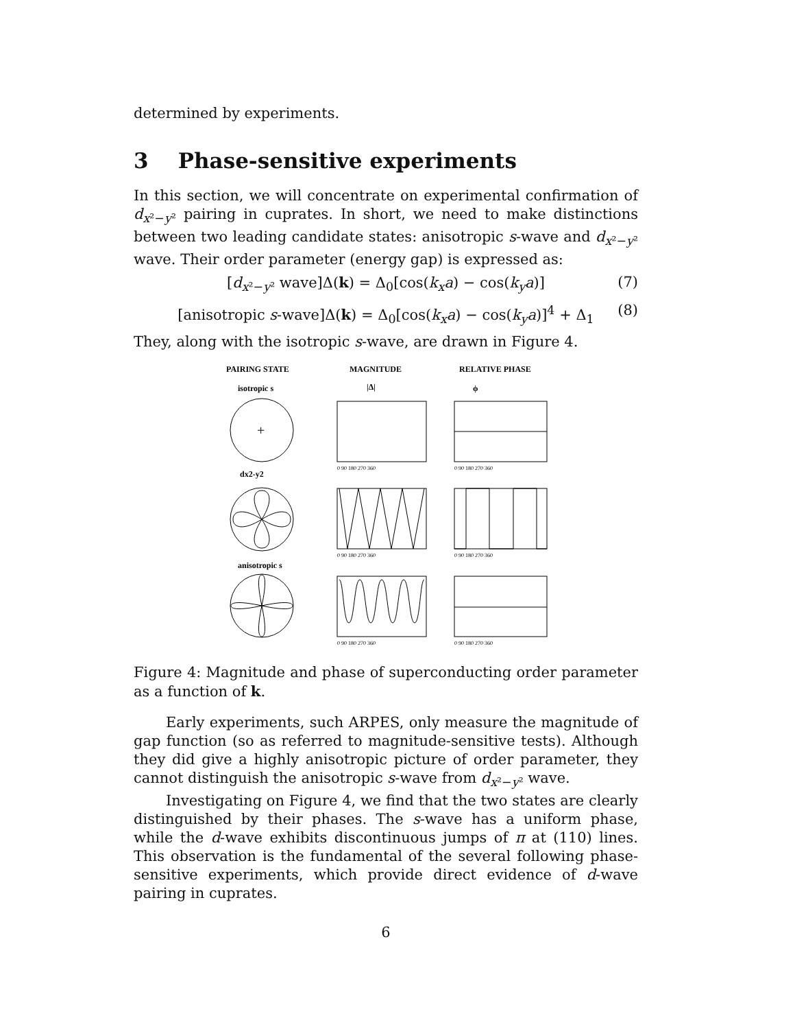determined by experiments.
3 Phase-sensitive experiments
In this section, we will concentrate on experimental confirmation of d<sub>x²−y²</sub> pairing in cuprates. In short, we need to make distinctions between two leading candidate states: anisotropic s-wave and d<sub>x²−y²</sub> wave. Their order parameter (energy gap) is expressed as:
[d<sub>x²−y²</sub> wave]Δ(k) = Δ<sub>0</sub>[cos(k<sub>x</sub>a) − cos(k<sub>y</sub>a)] (7)
[anisotropic s-wave]Δ(k) = Δ<sub>0</sub>[cos(k<sub>x</sub>a) − cos(k<sub>y</sub>a)]<sup>4</sup> + Δ<sub>1</sub> (8)
They, along with the isotropic s-wave, are drawn in Figure 4.
PAIRING STATE
MAGNITUDE
RELATIVE PHASE
isotropic s
|Δ|
ϕ
dx2-y2
anisotropic s
+
0 90 180 270 360
0 90 180 270 360
0 90 180 270 360
0 90 180 270 360
0 90 180 270 360
0 90 180 270 360
Figure 4: Magnitude and phase of superconducting order parameter as a function of k.
Early experiments, such ARPES, only measure the magnitude of gap function (so as referred to magnitude-sensitive tests). Although they did give a highly anisotropic picture of order parameter, they cannot distinguish the anisotropic s-wave from d<sub>x²−y²</sub> wave.
Investigating on Figure 4, we find that the two states are clearly distinguished by their phases. The s-wave has a uniform phase, while the d-wave exhibits discontinuous jumps of π at (110) lines. This observation is the fundamental of the several following phase-sensitive experiments, which provide direct evidence of d-wave pairing in cuprates.
6